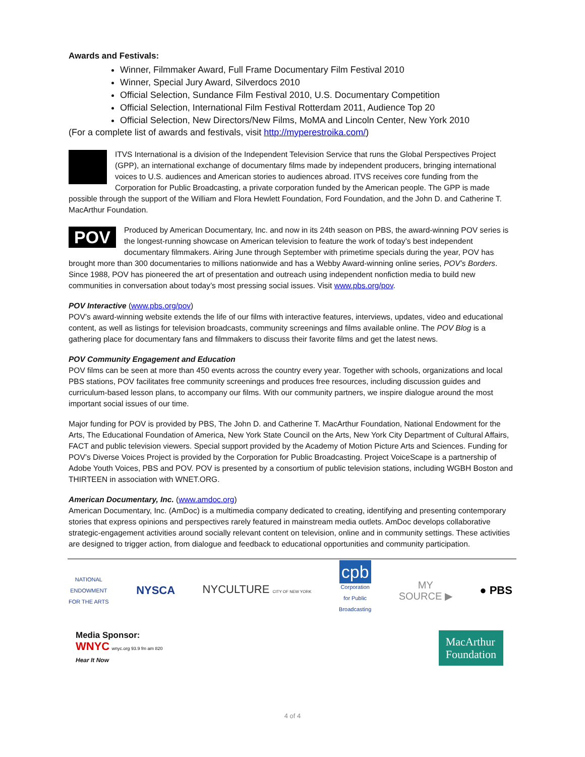Awards and Festivals:
Winner, Filmmaker Award, Full Frame Documentary Film Festival 2010
Winner, Special Jury Award, Silverdocs 2010
Official Selection, Sundance Film Festival 2010, U.S. Documentary Competition
Official Selection, International Film Festival Rotterdam 2011, Audience Top 20
Official Selection, New Directors/New Films, MoMA and Lincoln Center, New York 2010
(For a complete list of awards and festivals, visit http://myperestroika.com/)
ITVS International is a division of the Independent Television Service that runs the Global Perspectives Project (GPP), an international exchange of documentary films made by independent producers, bringing international voices to U.S. audiences and American stories to audiences abroad. ITVS receives core funding from the Corporation for Public Broadcasting, a private corporation funded by the American people. The GPP is made possible through the support of the William and Flora Hewlett Foundation, Ford Foundation, and the John D. and Catherine T. MacArthur Foundation.
POV
Produced by American Documentary, Inc. and now in its 24th season on PBS, the award-winning POV series is the longest-running showcase on American television to feature the work of today’s best independent documentary filmmakers. Airing June through September with primetime specials during the year, POV has brought more than 300 documentaries to millions nationwide and has a Webby Award-winning online series, POV’s Borders. Since 1988, POV has pioneered the art of presentation and outreach using independent nonfiction media to build new communities in conversation about today’s most pressing social issues. Visit www.pbs.org/pov.
POV Interactive (www.pbs.org/pov)
POV’s award-winning website extends the life of our films with interactive features, interviews, updates, video and educational content, as well as listings for television broadcasts, community screenings and films available online. The POV Blog is a gathering place for documentary fans and filmmakers to discuss their favorite films and get the latest news.
POV Community Engagement and Education
POV films can be seen at more than 450 events across the country every year. Together with schools, organizations and local PBS stations, POV facilitates free community screenings and produces free resources, including discussion guides and curriculum-based lesson plans, to accompany our films. With our community partners, we inspire dialogue around the most important social issues of our time.
Major funding for POV is provided by PBS, The John D. and Catherine T. MacArthur Foundation, National Endowment for the Arts, The Educational Foundation of America, New York State Council on the Arts, New York City Department of Cultural Affairs, FACT and public television viewers. Special support provided by the Academy of Motion Picture Arts and Sciences. Funding for POV’s Diverse Voices Project is provided by the Corporation for Public Broadcasting. Project VoiceScape is a partnership of Adobe Youth Voices, PBS and POV. POV is presented by a consortium of public television stations, including WGBH Boston and THIRTEEN in association with WNET.ORG.
American Documentary, Inc. (www.amdoc.org)
American Documentary, Inc. (AmDoc) is a multimedia company dedicated to creating, identifying and presenting contemporary stories that express opinions and perspectives rarely featured in mainstream media outlets. AmDoc develops collaborative strategic-engagement activities around socially relevant content on television, online and in community settings. These activities are designed to trigger action, from dialogue and feedback to educational opportunities and community participation.
NATIONAL
ENDOWMENT
FOR THE ARTS
NYSCA NYCULTURE CITY OF NEW YORK
cpb
Corporation
for Public
Broadcasting
MY
SOURCE ▶
● PBS
Media Sponsor:
WNYC wnyc.org 93.9 fm am 820
Hear It Now
MacArthur
Foundation
4 of 4